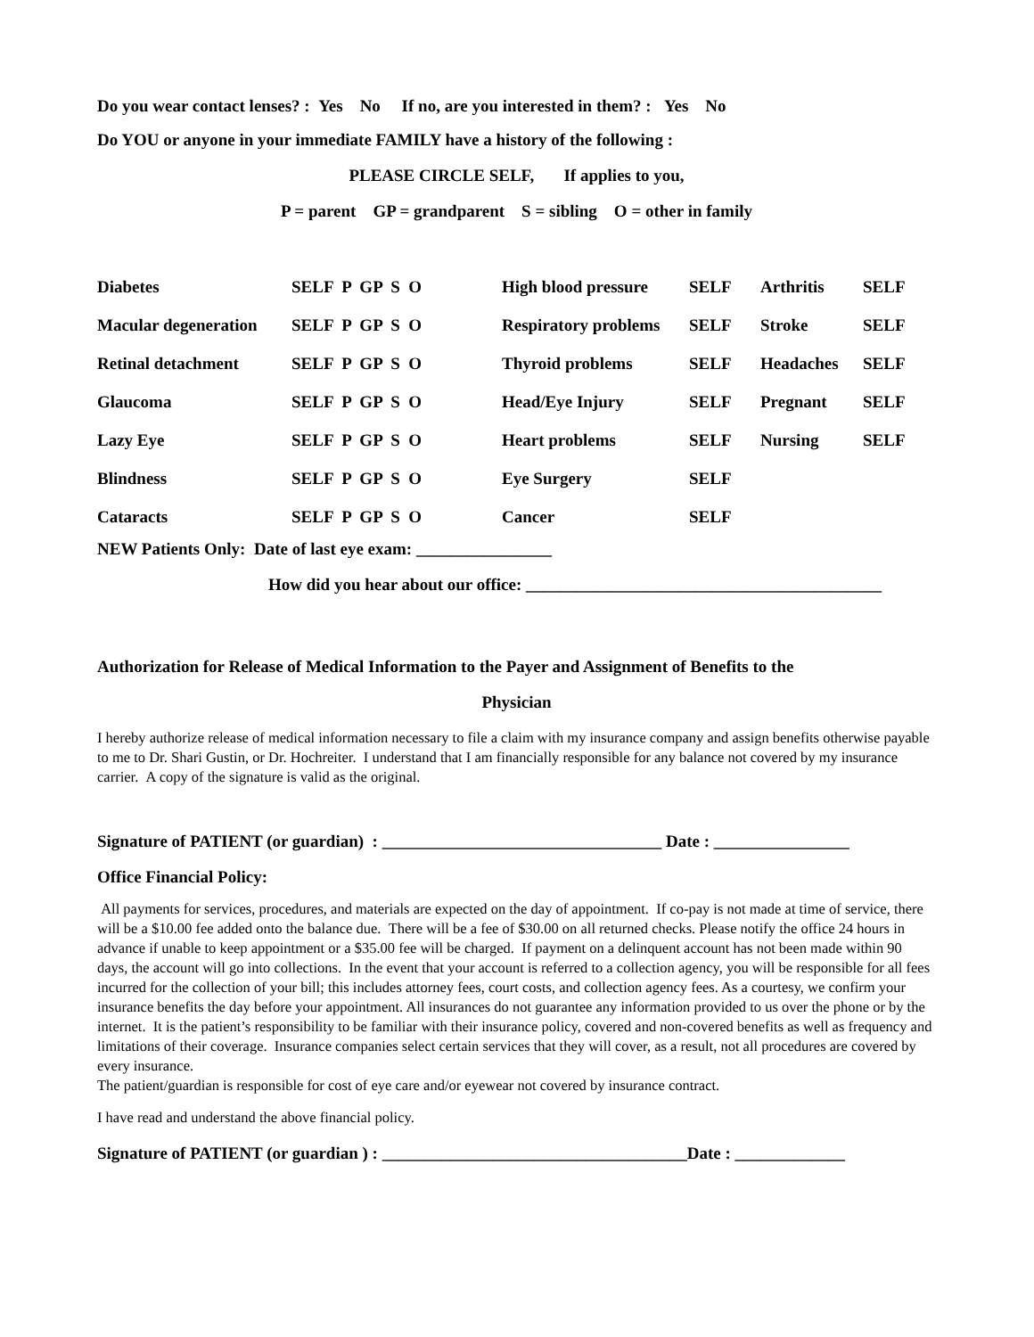Do you wear contact lenses? : Yes No If no, are you interested in them? : Yes No
Do YOU or anyone in your immediate FAMILY have a history of the following :
PLEASE CIRCLE SELF, If applies to you,
P = parent GP = grandparent S = sibling O = other in family
| Diabetes | SELF P GP S O | High blood pressure | SELF | Arthritis | SELF |
| Macular degeneration | SELF P GP S O | Respiratory problems | SELF | Stroke | SELF |
| Retinal detachment | SELF P GP S O | Thyroid problems | SELF | Headaches | SELF |
| Glaucoma | SELF P GP S O | Head/Eye Injury | SELF | Pregnant | SELF |
| Lazy Eye | SELF P GP S O | Heart problems | SELF | Nursing | SELF |
| Blindness | SELF P GP S O | Eye Surgery | SELF | | |
| Cataracts | SELF P GP S O | Cancer | SELF | | |
NEW Patients Only: Date of last eye exam: ________________
How did you hear about our office: __________________________________________
Authorization for Release of Medical Information to the Payer and Assignment of Benefits to the
Physician
I hereby authorize release of medical information necessary to file a claim with my insurance company and assign benefits otherwise payable to me to Dr. Shari Gustin, or Dr. Hochreiter. I understand that I am financially responsible for any balance not covered by my insurance carrier. A copy of the signature is valid as the original.
Signature of PATIENT (or guardian) : _________________________________ Date : ________________
Office Financial Policy:
All payments for services, procedures, and materials are expected on the day of appointment. If co-pay is not made at time of service, there will be a $10.00 fee added onto the balance due. There will be a fee of $30.00 on all returned checks. Please notify the office 24 hours in advance if unable to keep appointment or a $35.00 fee will be charged. If payment on a delinquent account has not been made within 90 days, the account will go into collections. In the event that your account is referred to a collection agency, you will be responsible for all fees incurred for the collection of your bill; this includes attorney fees, court costs, and collection agency fees. As a courtesy, we confirm your insurance benefits the day before your appointment. All insurances do not guarantee any information provided to us over the phone or by the internet. It is the patient’s responsibility to be familiar with their insurance policy, covered and non-covered benefits as well as frequency and limitations of their coverage. Insurance companies select certain services that they will cover, as a result, not all procedures are covered by every insurance.
The patient/guardian is responsible for cost of eye care and/or eyewear not covered by insurance contract.
I have read and understand the above financial policy.
Signature of PATIENT (or guardian ) : ____________________________________Date : _____________